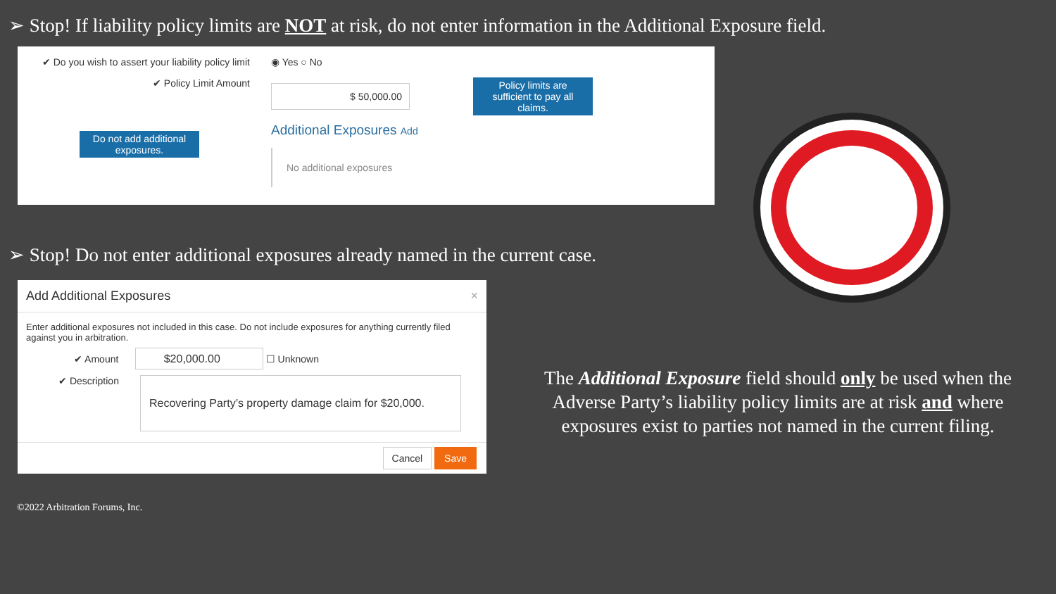➢ Stop! If liability policy limits are NOT at risk, do not enter information in the Additional Exposure field.
✔ Do you wish to assert your liability policy limit
✔ Policy Limit Amount
Do not add additional exposures.
◉ Yes ○ No
$ 50,000.00
Policy limits are sufficient to pay all claims.
Additional Exposures Add
No additional exposures
➢ Stop! Do not enter additional exposures already named in the current case.
Add Additional Exposures ×
Enter additional exposures not included in this case. Do not include exposures for anything currently filed against you in arbitration.
✔ Amount $20,000.00 ☐ Unknown
✔ Description
Recovering Party’s property damage claim for $20,000.
Cancel Save
©2022 Arbitration Forums, Inc.
The Additional Exposure field should only be used when the Adverse Party’s liability policy limits are at risk and where exposures exist to parties not named in the current filing.